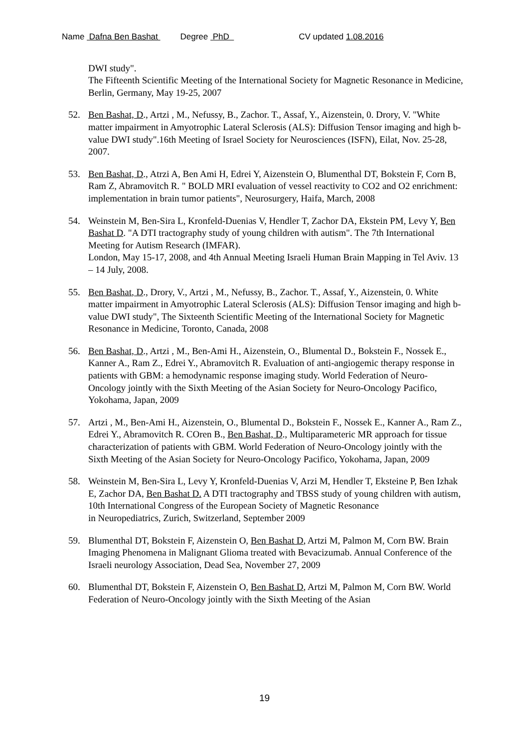Name Dafna Ben Bashat Degree PhD CV updated 1.08.2016
DWI study".
The Fifteenth Scientific Meeting of the International Society for Magnetic Resonance in Medicine,
Berlin, Germany, May 19-25, 2007
52. Ben Bashat, D., Artzi , M., Nefussy, B., Zachor. T., Assaf, Y., Aizenstein, 0. Drory, V. "White matter impairment in Amyotrophic Lateral Sclerosis (ALS): Diffusion Tensor imaging and high b-value DWI study".16th Meeting of Israel Society for Neurosciences (ISFN), Eilat, Nov. 25-28, 2007.
53. Ben Bashat, D., Atrzi A, Ben Ami H, Edrei Y, Aizenstein O, Blumenthal DT, Bokstein F, Corn B, Ram Z, Abramovitch R. " BOLD MRI evaluation of vessel reactivity to CO2 and O2 enrichment: implementation in brain tumor patients", Neurosurgery, Haifa, March, 2008
54. Weinstein M, Ben-Sira L, Kronfeld-Duenias V, Hendler T, Zachor DA, Ekstein PM, Levy Y, Ben Bashat D. "A DTI tractography study of young children with autism". The 7th International Meeting for Autism Research (IMFAR).
London, May 15-17, 2008, and 4th Annual Meeting Israeli Human Brain Mapping in Tel Aviv. 13 – 14 July, 2008.
55. Ben Bashat, D., Drory, V., Artzi , M., Nefussy, B., Zachor. T., Assaf, Y., Aizenstein, 0. White matter impairment in Amyotrophic Lateral Sclerosis (ALS): Diffusion Tensor imaging and high b-value DWI study", The Sixteenth Scientific Meeting of the International Society for Magnetic Resonance in Medicine, Toronto, Canada, 2008
56. Ben Bashat, D., Artzi , M., Ben-Ami H., Aizenstein, O., Blumental D., Bokstein F., Nossek E., Kanner A., Ram Z., Edrei Y., Abramovitch R. Evaluation of anti-angiogemic therapy response in patients with GBM: a hemodynamic response imaging study. World Federation of Neuro-Oncology jointly with the Sixth Meeting of the Asian Society for Neuro-Oncology Pacifico, Yokohama, Japan, 2009
57. Artzi , M., Ben-Ami H., Aizenstein, O., Blumental D., Bokstein F., Nossek E., Kanner A., Ram Z., Edrei Y., Abramovitch R. COren B., Ben Bashat, D., Multiparameteric MR approach for tissue characterization of patients with GBM. World Federation of Neuro-Oncology jointly with the Sixth Meeting of the Asian Society for Neuro-Oncology Pacifico, Yokohama, Japan, 2009
58. Weinstein M, Ben-Sira L, Levy Y, Kronfeld-Duenias V, Arzi M, Hendler T, Eksteine P, Ben Izhak E, Zachor DA, Ben Bashat D. A DTI tractography and TBSS study of young children with autism, 10th International Congress of the European Society of Magnetic Resonance
in Neuropediatrics, Zurich, Switzerland, September 2009
59. Blumenthal DT, Bokstein F, Aizenstein O, Ben Bashat D, Artzi M, Palmon M, Corn BW. Brain Imaging Phenomena in Malignant Glioma treated with Bevacizumab. Annual Conference of the Israeli neurology Association, Dead Sea, November 27, 2009
60. Blumenthal DT, Bokstein F, Aizenstein O, Ben Bashat D, Artzi M, Palmon M, Corn BW. World Federation of Neuro-Oncology jointly with the Sixth Meeting of the Asian
19